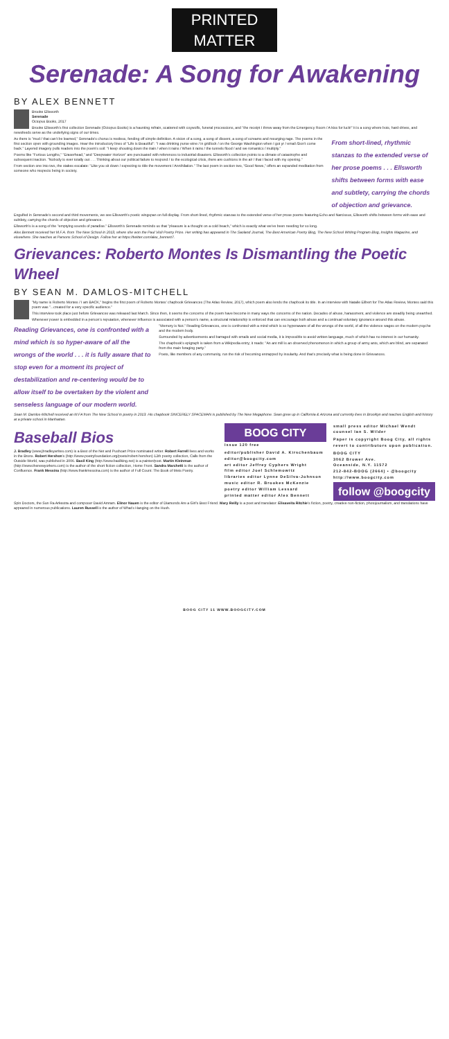PRINTED MATTER
Serenade: A Song for Awakening
BY ALEX BENNETT
Brooke Ellsworth
Serenade
Octopus Books, 2017
Brooke Ellsworth's first collection Serenade (Octopus Books) is a haunting refrain, scattered with coywolfs, funeral processions, and "the receipt I threw away from the Emergency Room / A kiss for luck!" It is a song where bots, hard-drives, and newsfeeds serve as the underlying signs of our times.
As there is "mud / that can't be learned," Serenade's chorus is restless, fending off simple definition. A vision of a song, a song of dissent, a song of screams and resurging rage. The poems in the first section open with grounding images. Hear the introductory lines of "Life is Beautiful": "I was drinking purse wine / in gridlock / on the George Washington when I got yr / email /Don't come back." Layered imagery pulls readers into the poem's soil: "I keep shouting down the train / when it rains / When it rains / the tunnels flood / and we romantics / multiply."
Poems like "Furious Lengths," "Eraserhead," and "Deepwater Horizon" are punctuated with references to industrial disasters. Ellsworth's collection points to a climate of catastrophe and subsequent inaction. "Nobody is ever totally out . . . Thinking about our political failure to respond / to the ecological crisis, there are cushions in the air / that I faced with my opening."
From section one into two, the stakes escalate: "Like you sit down / expecting to title the movement / Annihilation." The last poem in section two, "Good News," offers an expanded meditation from someone who respects being in society.
From short-lined, rhythmic stanzas to the extended verse of her prose poems . . . Ellsworth shifts between forms with ease and subtlety, carrying the chords of objection and grievance.
Engulfed in Serenade's second and third movements, we see Ellsworth's poetic wingspan on full display. From short-lined, rhythmic stanzas to the extended verse of her prose poems featuring Echo and Narcissus, Ellsworth shifts between forms with ease and subtlety, carrying the chords of objection and grievance.
Ellsworth's is a song of the "emptying sounds of paradise." Ellsworth's Serenade reminds us that "pleasure is a thought on a cold beach," which is exactly what we've been needing for so long.
Alex Bennett received her M.F.A. from The New School in 2013, where she won the Paul Violi Poetry Prize. Her writing has appeared in The Saoland Journal, The Best American Poetry Blog, The New School Writing Program Blog, Insights Magazine, and elsewhere. She teaches at Parsons School of Design. Follow her at https://twitter.com/alex_bennett7.
Grievances: Roberto Montes Is Dismantling the Poetic Wheel
BY SEAN M. DAMLOS-MITCHELL
"My name is Roberto Montes / I am BACK," begins the first poem of Roberto Montes' chapbook Grievances (The Atlas Review, 2017), which poem also lends the chapbook its title. In an interview with Natalie Eilbert for The Atlas Review, Montes said this poem was "...created for a very specific audience."
This interview took place just before Grievances was released last March. Since then, it seems the concerns of the poem have become in many ways the concerns of the nation. Decades of abuse, harassment, and violence are steadily being unearthed.
Whenever power is embedded in a person's reputation, whenever influence is associated with a person's name, a structural relationship is enforced that can encourage both abuse and a continual voluntary ignorance around this abuse.
Reading Grievances, one is confronted with a mind which is so hyper-aware of all the wrongs of the world . . . it is fully aware that to stop even for a moment its project of destabilization and re-centering would be to allow itself to be overtaken by the violent and senseless language of our modern world.
"Memory is Not." Reading Grievances, one is confronted with a mind which is so hyperaware of all the wrongs of the world, of all the violence wages on the modern psyche and the modern body.
Surrounded by advertisements and barraged with emails and social media, it is impossible to avoid written language, much of which has no interest in our humanity.
The chapbook's epigraph is taken from a Wikipedia entry; it reads: "An ant mill is an observed phenomenon in which a group of army ants, which are blind, are separated from the main foraging party."
Poets, like members of any community, run the risk of becoming entrapped by insularity. And that's precisely what is being done in Grievances.
Sean M. Damlos-Mitchell received an M.FA from The New School in poetry in 2013. His chapbook SINCERELY SPACEMAN is published by The New Megaphone. Sean grew up in California & Arizona and currently lives in Brooklyn and teaches English and history at a private school in Manhattan.
Baseball Bios
J. Bradley (www.jbradleywrites.com) is a Best of the Net and Pushcart Prize nominated writer. Robert Farrell lives and works in the Bronx. Robert Hershon's (http://www.poetryfoundation.org/poets/robert-hershon) 12th poetry collection, Calls from the Outside World, was published in 2006. Basil King (http://www.basilking.net) is a painter/poet. Martin Kleinman (http://www.thenewyorkers.com) is the author of the short fiction collection, Home Front. Sandra Marchetti is the author of Confluence. Frank Messina (http://www.frankmessina.com) is the author of Full Count: The Book of Mets Poetry.
BOOG CITY
Issue 120 free
editor/publisher David A. Kirschenbaum editor@boogcity.com
art editor Jeffrey Cyphers Wright
film editor Joel Schlemowitz
libraries editor Lynne DeSilva-Johnson
music editor R. Brookes McKenzie
poetry editor William Lessard
printed matter editor Alex Bennett
small press editor Michael Wendt
counsel Ian S. Wilder
Paper is copyright Boog City, all rights revert to contributors upon publication.
BOOG CITY
3062 Brower Ave.
Oceanside, N.Y. 11572
212-842-BOOG (2664) • @boogcity
http://www.boogcity.com
follow @boogcity
Spin Doctors, the Sun Ra Arkestra and composer David Amram. Elinor Nauen is the editor of Diamonds Are a Girl's Best Friend. Mary Reilly is a poet and translator. Elisaveita Ritchie's fiction, poetry, creative non-fiction, photojournalism, and translations have appeared in numerous publications. Lauren Russell is the author of What's Hanging on the Hush.
BOOG CITY 11 WWW.BOOGCITY.COM